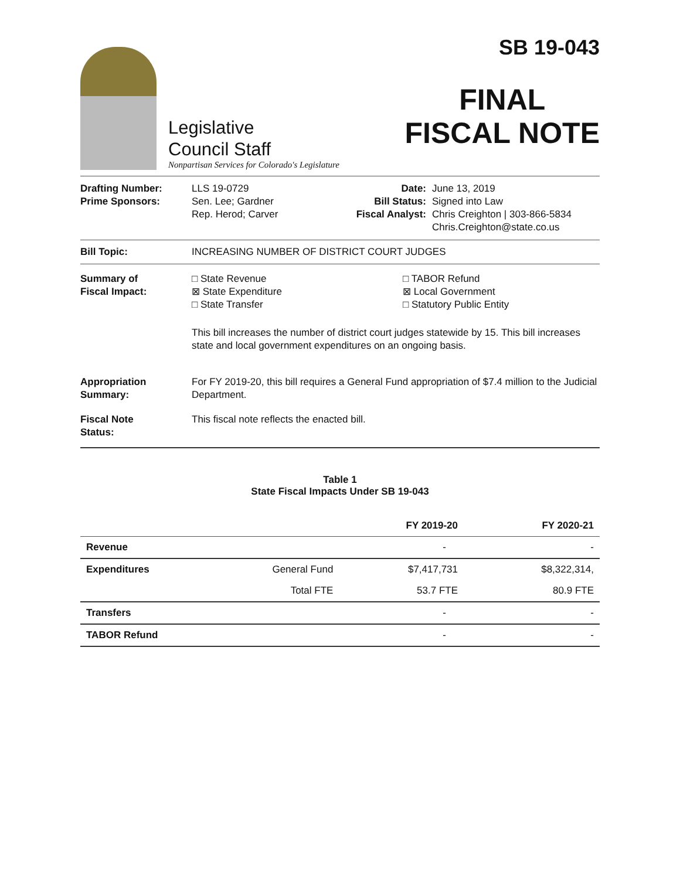Legislative
Council Staff
Nonpartisan Services for Colorado's Legislature
SB 19-043
FINAL
FISCAL NOTE
Drafting Number:
Prime Sponsors:
LLS 19-0729
Sen. Lee; Gardner
Rep. Herod; Carver
Date:
Bill Status:
Fiscal Analyst:
June 13, 2019
Signed into Law
Chris Creighton | 303-866-5834
Chris.Creighton@state.co.us
Bill Topic: INCREASING NUMBER OF DISTRICT COURT JUDGES
Summary of
Fiscal Impact:
□ State Revenue
⊠ State Expenditure
□ State Transfer
□ TABOR Refund
⊠ Local Government
□ Statutory Public Entity
This bill increases the number of district court judges statewide by 15. This bill increases state and local government expenditures on an ongoing basis.
Appropriation
Summary:
For FY 2019-20, this bill requires a General Fund appropriation of $7.4 million to the Judicial Department.
Fiscal Note
Status:
This fiscal note reflects the enacted bill.
Table 1
State Fiscal Impacts Under SB 19-043
| | | FY 2019-20 | FY 2020-21 |
| --- | --- | --- | --- |
| Revenue | | - | - |
| Expenditures | General Fund | $7,417,731 | $8,322,314, |
| | Total FTE | 53.7 FTE | 80.9 FTE |
| Transfers | | - | - |
| TABOR Refund | | - | - |